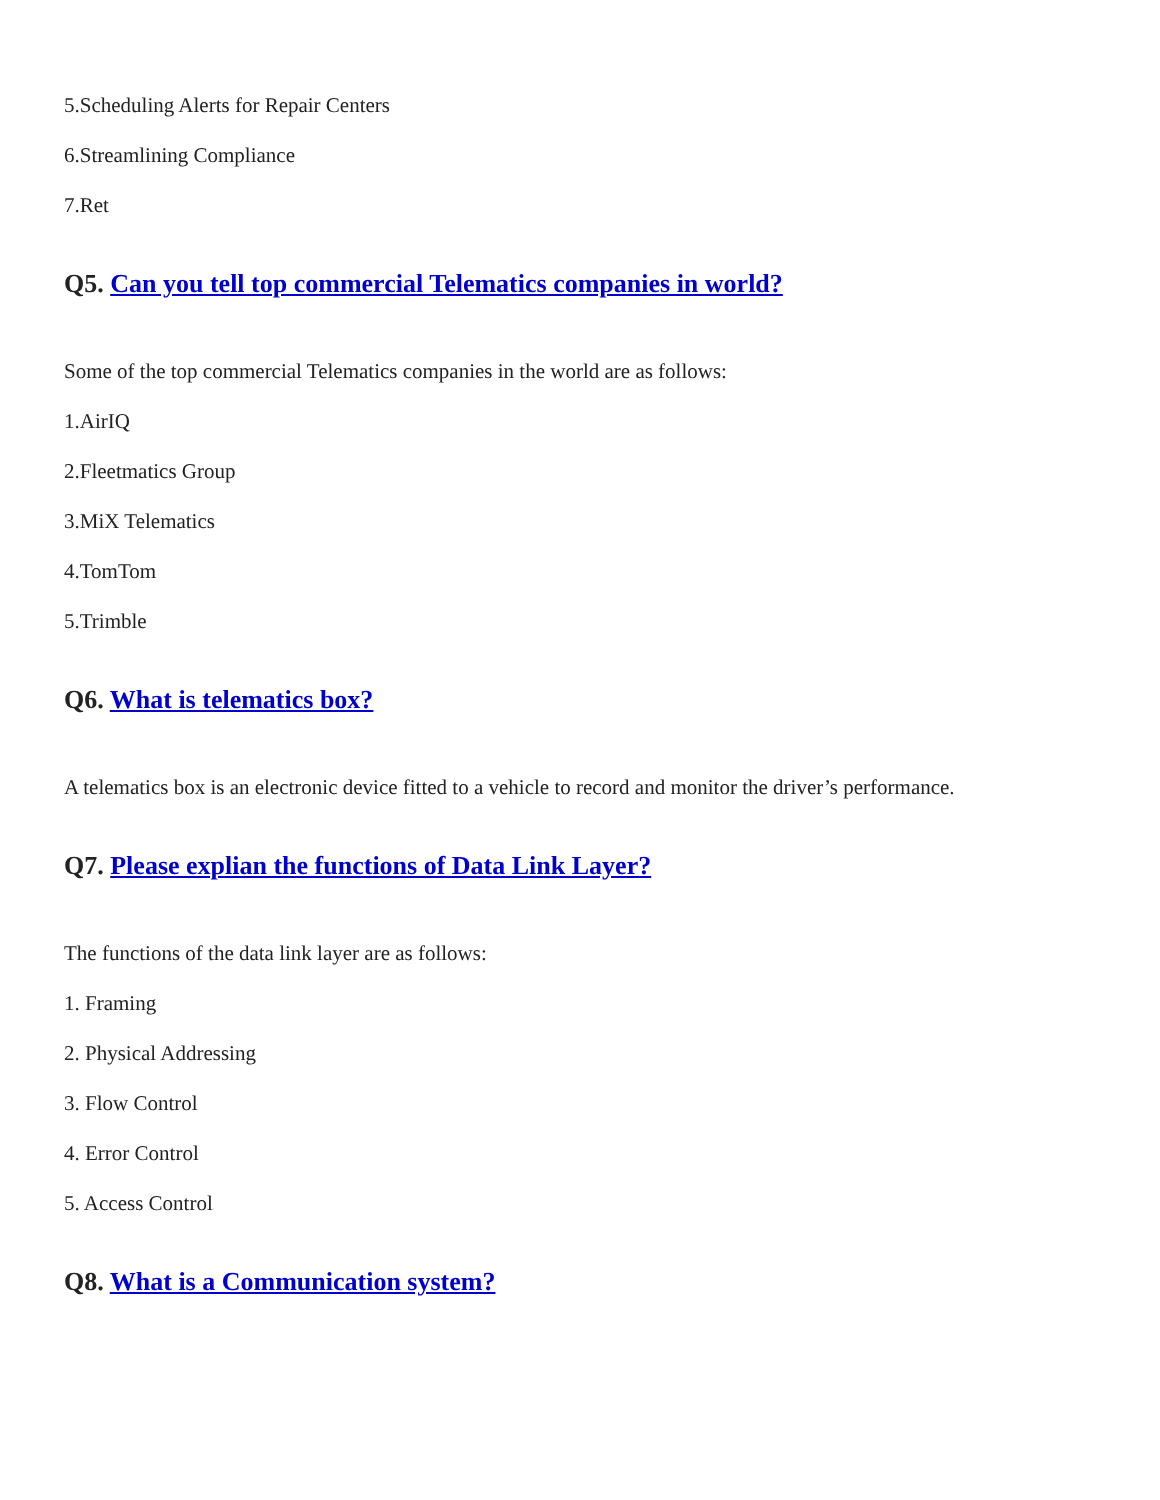5.Scheduling Alerts for Repair Centers
6.Streamlining Compliance
7.Ret
Q5. Can you tell top commercial Telematics companies in world?
Some of the top commercial Telematics companies in the world are as follows:
1.AirIQ
2.Fleetmatics Group
3.MiX Telematics
4.TomTom
5.Trimble
Q6. What is telematics box?
A telematics box is an electronic device fitted to a vehicle to record and monitor the driver’s performance.
Q7. Please explian the functions of Data Link Layer?
The functions of the data link layer are as follows:
1. Framing
2. Physical Addressing
3. Flow Control
4. Error Control
5. Access Control
Q8. What is a Communication system?